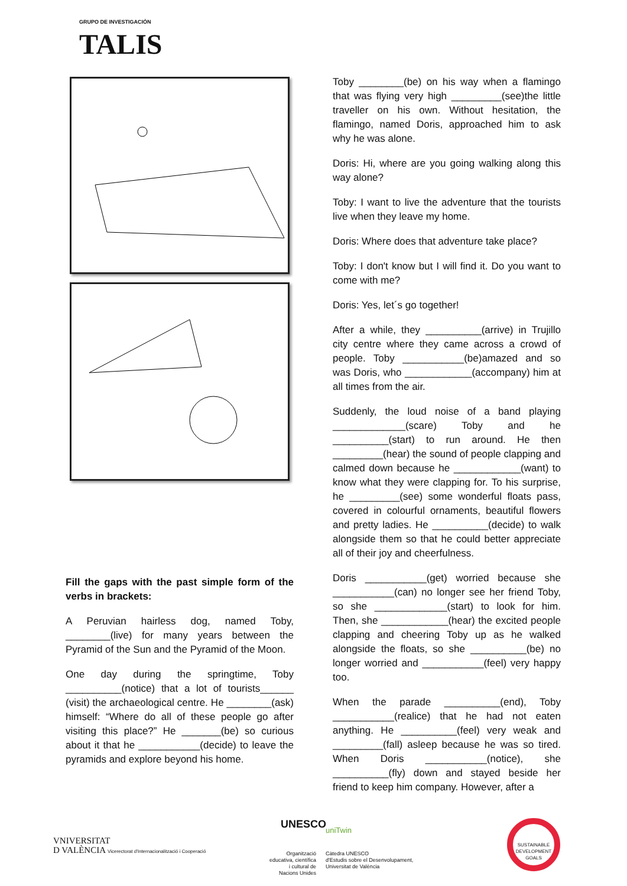GRUPO DE INVESTIGACIÓN
TALIS
Fill the gaps with the past simple form of the verbs in brackets:
A Peruvian hairless dog, named Toby, ________(live) for many years between the Pyramid of the Sun and the Pyramid of the Moon.
One day during the springtime, Toby __________(notice) that a lot of tourists______ (visit) the archaeological centre. He ________(ask) himself: “Where do all of these people go after visiting this place?” He _______(be) so curious about it that he ___________(decide) to leave the pyramids and explore beyond his home.
Toby ________(be) on his way when a flamingo that was flying very high _________(see)the little traveller on his own. Without hesitation, the flamingo, named Doris, approached him to ask why he was alone.
Doris: Hi, where are you going walking along this way alone?
Toby: I want to live the adventure that the tourists live when they leave my home.
Doris: Where does that adventure take place?
Toby: I don't know but I will find it. Do you want to come with me?
Doris: Yes, let´s go together!
After a while, they __________(arrive) in Trujillo city centre where they came across a crowd of people. Toby ___________(be)amazed and so was Doris, who ____________(accompany) him at all times from the air.
Suddenly, the loud noise of a band playing _____________(scare) Toby and he __________(start) to run around. He then _________(hear) the sound of people clapping and calmed down because he ____________(want) to know what they were clapping for. To his surprise, he _________(see) some wonderful floats pass, covered in colourful ornaments, beautiful flowers and pretty ladies. He __________(decide) to walk alongside them so that he could better appreciate all of their joy and cheerfulness.
Doris ___________(get) worried because she ___________(can) no longer see her friend Toby, so she _____________(start) to look for him. Then, she ____________(hear) the excited people clapping and cheering Toby up as he walked alongside the floats, so she __________(be) no longer worried and ___________(feel) very happy too.
When the parade __________(end), Toby ___________(realice) that he had not eaten anything. He __________(feel) very weak and _________(fall) asleep because he was so tired. When Doris ___________(notice), she __________(fly) down and stayed beside her friend to keep him company. However, after a
VNIVERSITAT
D VALÈNCIA Vicerectorat d'Internacionalització i Cooperació
Organització educativa, científica i cultural de Nacions Unides
UNESCO uniTwin
Càtedra UNESCO
d'Estudis sobre el Desenvolupament,
Universitat de València
SUSTAINABLE DEVELOPMENT GOALS